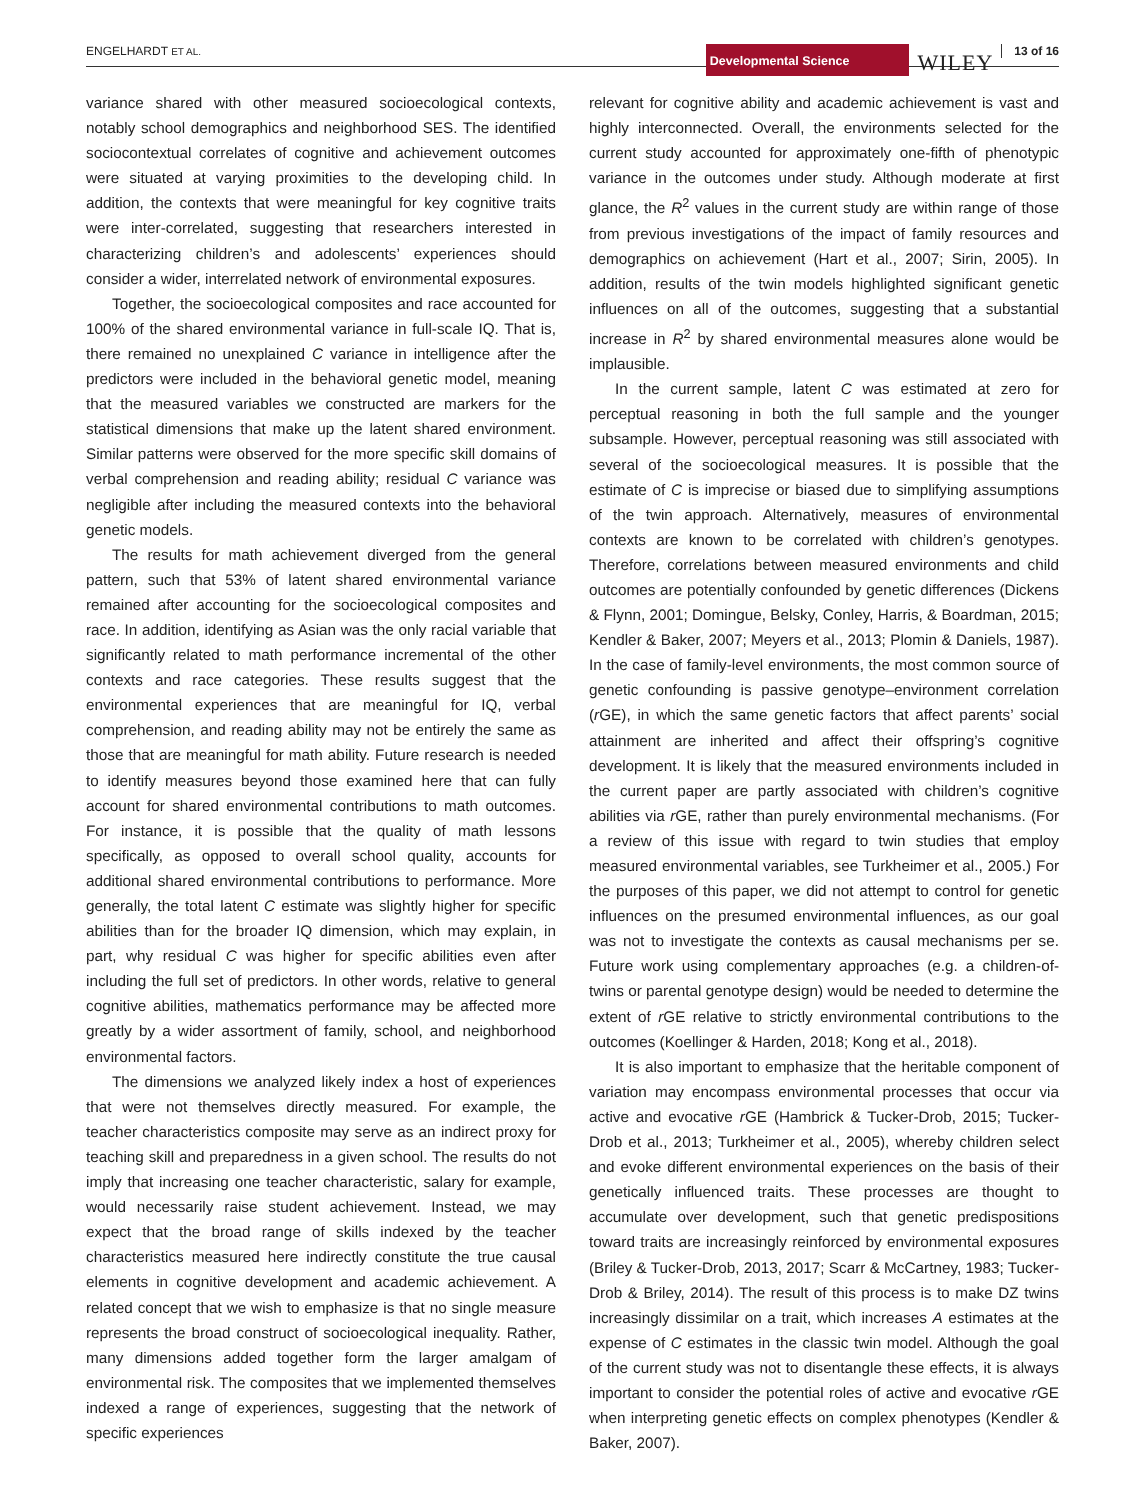ENGELHARDT ET AL.
Developmental Science WILEY 13 of 16
variance shared with other measured socioecological contexts, notably school demographics and neighborhood SES. The identified sociocontextual correlates of cognitive and achievement outcomes were situated at varying proximities to the developing child. In addition, the contexts that were meaningful for key cognitive traits were inter-correlated, suggesting that researchers interested in characterizing children’s and adolescents’ experiences should consider a wider, interrelated network of environmental exposures.
Together, the socioecological composites and race accounted for 100% of the shared environmental variance in full-scale IQ. That is, there remained no unexplained C variance in intelligence after the predictors were included in the behavioral genetic model, meaning that the measured variables we constructed are markers for the statistical dimensions that make up the latent shared environment. Similar patterns were observed for the more specific skill domains of verbal comprehension and reading ability; residual C variance was negligible after including the measured contexts into the behavioral genetic models.
The results for math achievement diverged from the general pattern, such that 53% of latent shared environmental variance remained after accounting for the socioecological composites and race. In addition, identifying as Asian was the only racial variable that significantly related to math performance incremental of the other contexts and race categories. These results suggest that the environmental experiences that are meaningful for IQ, verbal comprehension, and reading ability may not be entirely the same as those that are meaningful for math ability. Future research is needed to identify measures beyond those examined here that can fully account for shared environmental contributions to math outcomes. For instance, it is possible that the quality of math lessons specifically, as opposed to overall school quality, accounts for additional shared environmental contributions to performance. More generally, the total latent C estimate was slightly higher for specific abilities than for the broader IQ dimension, which may explain, in part, why residual C was higher for specific abilities even after including the full set of predictors. In other words, relative to general cognitive abilities, mathematics performance may be affected more greatly by a wider assortment of family, school, and neighborhood environmental factors.
The dimensions we analyzed likely index a host of experiences that were not themselves directly measured. For example, the teacher characteristics composite may serve as an indirect proxy for teaching skill and preparedness in a given school. The results do not imply that increasing one teacher characteristic, salary for example, would necessarily raise student achievement. Instead, we may expect that the broad range of skills indexed by the teacher characteristics measured here indirectly constitute the true causal elements in cognitive development and academic achievement. A related concept that we wish to emphasize is that no single measure represents the broad construct of socioecological inequality. Rather, many dimensions added together form the larger amalgam of environmental risk. The composites that we implemented themselves indexed a range of experiences, suggesting that the network of specific experiences
relevant for cognitive ability and academic achievement is vast and highly interconnected. Overall, the environments selected for the current study accounted for approximately one-fifth of phenotypic variance in the outcomes under study. Although moderate at first glance, the R<sup>2</sup> values in the current study are within range of those from previous investigations of the impact of family resources and demographics on achievement (Hart et al., 2007; Sirin, 2005). In addition, results of the twin models highlighted significant genetic influences on all of the outcomes, suggesting that a substantial increase in R<sup>2</sup> by shared environmental measures alone would be implausible.
In the current sample, latent C was estimated at zero for perceptual reasoning in both the full sample and the younger subsample. However, perceptual reasoning was still associated with several of the socioecological measures. It is possible that the estimate of C is imprecise or biased due to simplifying assumptions of the twin approach. Alternatively, measures of environmental contexts are known to be correlated with children’s genotypes. Therefore, correlations between measured environments and child outcomes are potentially confounded by genetic differences (Dickens & Flynn, 2001; Domingue, Belsky, Conley, Harris, & Boardman, 2015; Kendler & Baker, 2007; Meyers et al., 2013; Plomin & Daniels, 1987). In the case of family-level environments, the most common source of genetic confounding is passive genotype–environment correlation (r GE), in which the same genetic factors that affect parents’ social attainment are inherited and affect their offspring’s cognitive development. It is likely that the measured environments included in the current paper are partly associated with children’s cognitive abilities via r GE, rather than purely environmental mechanisms. (For a review of this issue with regard to twin studies that employ measured environmental variables, see Turkheimer et al., 2005.) For the purposes of this paper, we did not attempt to control for genetic influences on the presumed environmental influences, as our goal was not to investigate the contexts as causal mechanisms per se. Future work using complementary approaches (e.g. a children-of-twins or parental genotype design) would be needed to determine the extent of r GE relative to strictly environmental contributions to the outcomes (Koellinger & Harden, 2018; Kong et al., 2018).
It is also important to emphasize that the heritable component of variation may encompass environmental processes that occur via active and evocative r GE (Hambrick & Tucker-Drob, 2015; Tucker-Drob et al., 2013; Turkheimer et al., 2005), whereby children select and evoke different environmental experiences on the basis of their genetically influenced traits. These processes are thought to accumulate over development, such that genetic predispositions toward traits are increasingly reinforced by environmental exposures (Briley & Tucker-Drob, 2013, 2017; Scarr & McCartney, 1983; Tucker-Drob & Briley, 2014). The result of this process is to make DZ twins increasingly dissimilar on a trait, which increases A estimates at the expense of C estimates in the classic twin model. Although the goal of the current study was not to disentangle these effects, it is always important to consider the potential roles of active and evocative r GE when interpreting genetic effects on complex phenotypes (Kendler & Baker, 2007).